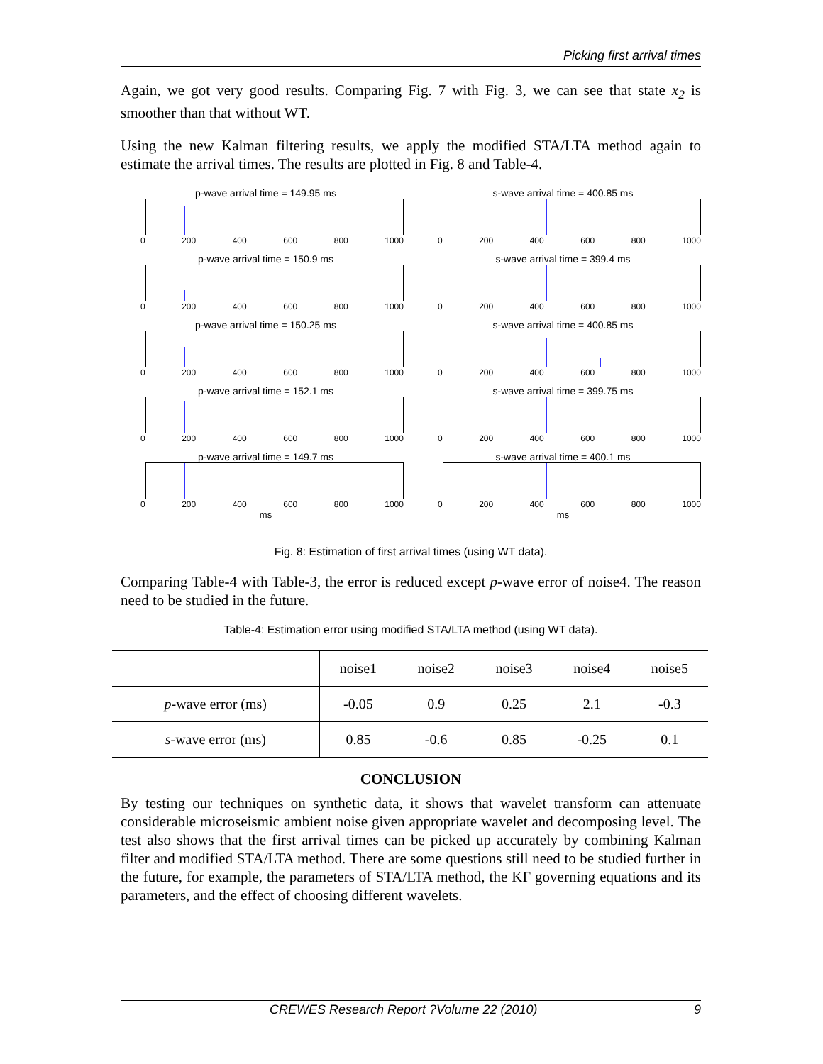Picking first arrival times
Again, we got very good results. Comparing Fig. 7 with Fig. 3, we can see that state x<sub>2</sub> is smoother than that without WT.
Using the new Kalman filtering results, we apply the modified STA/LTA method again to estimate the arrival times. The results are plotted in Fig. 8 and Table-4.
p-wave arrival time = 149.95 ms
0 200 400 600 800 1000
p-wave arrival time = 150.9 ms
0 200 400 600 800 1000
p-wave arrival time = 150.25 ms
0 200 400 600 800 1000
p-wave arrival time = 152.1 ms
0 200 400 600 800 1000
p-wave arrival time = 149.7 ms
0 200 400 600 800 1000
ms
s-wave arrival time = 400.85 ms
0 200 400 600 800 1000
s-wave arrival time = 399.4 ms
0 200 400 600 800 1000
s-wave arrival time = 400.85 ms
0 200 400 600 800 1000
s-wave arrival time = 399.75 ms
0 200 400 600 800 1000
s-wave arrival time = 400.1 ms
0 200 400 600 800 1000
ms
Fig. 8: Estimation of first arrival times (using WT data).
Comparing Table-4 with Table-3, the error is reduced except p-wave error of noise4. The reason need to be studied in the future.
Table-4: Estimation error using modified STA/LTA method (using WT data).
| | noise1 | noise2 | noise3 | noise4 | noise5 |
| --- | --- | --- | --- | --- | --- |
| p -wave error (ms) | -0.05 | 0.9 | 0.25 | 2.1 | -0.3 |
| s -wave error (ms) | 0.85 | -0.6 | 0.85 | -0.25 | 0.1 |
CONCLUSION
By testing our techniques on synthetic data, it shows that wavelet transform can attenuate considerable microseismic ambient noise given appropriate wavelet and decomposing level. The test also shows that the first arrival times can be picked up accurately by combining Kalman filter and modified STA/LTA method. There are some questions still need to be studied further in the future, for example, the parameters of STA/LTA method, the KF governing equations and its parameters, and the effect of choosing different wavelets.
CREWES Research Report ?Volume 22 (2010) 9